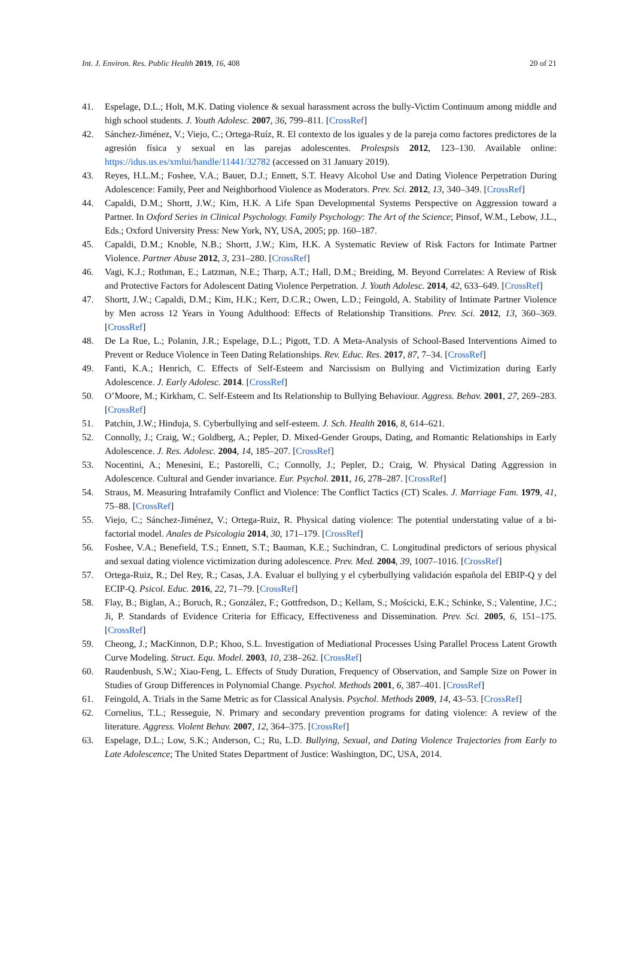Int. J. Environ. Res. Public Health 2019, 16, 408 20 of 21
41. Espelage, D.L.; Holt, M.K. Dating violence & sexual harassment across the bully-Victim Continuum among middle and high school students. J. Youth Adolesc. 2007, 36, 799–811. [CrossRef]
42. Sánchez-Jiménez, V.; Viejo, C.; Ortega-Ruíz, R. El contexto de los iguales y de la pareja como factores predictores de la agresión física y sexual en las parejas adolescentes. Prolespsis 2012, 123–130. Available online: https://idus.us.es/xmlui/handle/11441/32782 (accessed on 31 January 2019).
43. Reyes, H.L.M.; Foshee, V.A.; Bauer, D.J.; Ennett, S.T. Heavy Alcohol Use and Dating Violence Perpetration During Adolescence: Family, Peer and Neighborhood Violence as Moderators. Prev. Sci. 2012, 13, 340–349. [CrossRef]
44. Capaldi, D.M.; Shortt, J.W.; Kim, H.K. A Life Span Developmental Systems Perspective on Aggression toward a Partner. In Oxford Series in Clinical Psychology. Family Psychology: The Art of the Science; Pinsof, W.M., Lebow, J.L., Eds.; Oxford University Press: New York, NY, USA, 2005; pp. 160–187.
45. Capaldi, D.M.; Knoble, N.B.; Shortt, J.W.; Kim, H.K. A Systematic Review of Risk Factors for Intimate Partner Violence. Partner Abuse 2012, 3, 231–280. [CrossRef]
46. Vagi, K.J.; Rothman, E.; Latzman, N.E.; Tharp, A.T.; Hall, D.M.; Breiding, M. Beyond Correlates: A Review of Risk and Protective Factors for Adolescent Dating Violence Perpetration. J. Youth Adolesc. 2014, 42, 633–649. [CrossRef]
47. Shortt, J.W.; Capaldi, D.M.; Kim, H.K.; Kerr, D.C.R.; Owen, L.D.; Feingold, A. Stability of Intimate Partner Violence by Men across 12 Years in Young Adulthood: Effects of Relationship Transitions. Prev. Sci. 2012, 13, 360–369. [CrossRef]
48. De La Rue, L.; Polanin, J.R.; Espelage, D.L.; Pigott, T.D. A Meta-Analysis of School-Based Interventions Aimed to Prevent or Reduce Violence in Teen Dating Relationships. Rev. Educ. Res. 2017, 87, 7–34. [CrossRef]
49. Fanti, K.A.; Henrich, C. Effects of Self-Esteem and Narcissism on Bullying and Victimization during Early Adolescence. J. Early Adolesc. 2014. [CrossRef]
50. O’Moore, M.; Kirkham, C. Self-Esteem and Its Relationship to Bullying Behaviour. Aggress. Behav. 2001, 27, 269–283. [CrossRef]
51. Patchin, J.W.; Hinduja, S. Cyberbullying and self-esteem. J. Sch. Health 2016, 8, 614–621.
52. Connolly, J.; Craig, W.; Goldberg, A.; Pepler, D. Mixed-Gender Groups, Dating, and Romantic Relationships in Early Adolescence. J. Res. Adolesc. 2004, 14, 185–207. [CrossRef]
53. Nocentini, A.; Menesini, E.; Pastorelli, C.; Connolly, J.; Pepler, D.; Craig, W. Physical Dating Aggression in Adolescence. Cultural and Gender invariance. Eur. Psychol. 2011, 16, 278–287. [CrossRef]
54. Straus, M. Measuring Intrafamily Conflict and Violence: The Conflict Tactics (CT) Scales. J. Marriage Fam. 1979, 41, 75–88. [CrossRef]
55. Viejo, C.; Sánchez-Jiménez, V.; Ortega-Ruiz, R. Physical dating violence: The potential understating value of a bi-factorial model. Anales de Psicologia 2014, 30, 171–179. [CrossRef]
56. Foshee, V.A.; Benefield, T.S.; Ennett, S.T.; Bauman, K.E.; Suchindran, C. Longitudinal predictors of serious physical and sexual dating violence victimization during adolescence. Prev. Med. 2004, 39, 1007–1016. [CrossRef]
57. Ortega-Ruiz, R.; Del Rey, R.; Casas, J.A. Evaluar el bullying y el cyberbullying validación española del EBIP-Q y del ECIP-Q. Psicol. Educ. 2016, 22, 71–79. [CrossRef]
58. Flay, B.; Biglan, A.; Boruch, R.; González, F.; Gottfredson, D.; Kellam, S.; Mościcki, E.K.; Schinke, S.; Valentine, J.C.; Ji, P. Standards of Evidence Criteria for Efficacy, Effectiveness and Dissemination. Prev. Sci. 2005, 6, 151–175. [CrossRef]
59. Cheong, J.; MacKinnon, D.P.; Khoo, S.L. Investigation of Mediational Processes Using Parallel Process Latent Growth Curve Modeling. Struct. Equ. Model. 2003, 10, 238–262. [CrossRef]
60. Raudenbush, S.W.; Xiao-Feng, L. Effects of Study Duration, Frequency of Observation, and Sample Size on Power in Studies of Group Differences in Polynomial Change. Psychol. Methods 2001, 6, 387–401. [CrossRef]
61. Feingold, A. Trials in the Same Metric as for Classical Analysis. Psychol. Methods 2009, 14, 43–53. [CrossRef]
62. Cornelius, T.L.; Resseguie, N. Primary and secondary prevention programs for dating violence: A review of the literature. Aggress. Violent Behav. 2007, 12, 364–375. [CrossRef]
63. Espelage, D.L.; Low, S.K.; Anderson, C.; Ru, L.D. Bullying, Sexual, and Dating Violence Trajectories from Early to Late Adolescence; The United States Department of Justice: Washington, DC, USA, 2014.